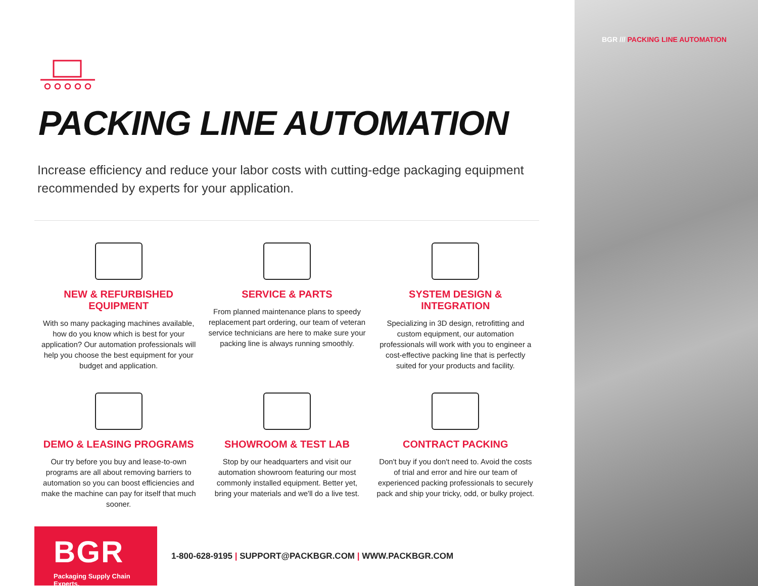PACKING LINE AUTOMATION
Increase efficiency and reduce your labor costs with cutting-edge packaging equipment recommended by experts for your application.
NEW & REFURBISHED EQUIPMENT
With so many packaging machines available, how do you know which is best for your application? Our automation professionals will help you choose the best equipment for your budget and application.
SERVICE & PARTS
From planned maintenance plans to speedy replacement part ordering, our team of veteran service technicians are here to make sure your packing line is always running smoothly.
SYSTEM DESIGN & INTEGRATION
Specializing in 3D design, retrofitting and custom equipment, our automation professionals will work with you to engineer a cost-effective packing line that is perfectly suited for your products and facility.
DEMO & LEASING PROGRAMS
Our try before you buy and lease-to-own programs are all about removing barriers to automation so you can boost efficiencies and make the machine can pay for itself that much sooner.
SHOWROOM & TEST LAB
Stop by our headquarters and visit our automation showroom featuring our most commonly installed equipment. Better yet, bring your materials and we'll do a live test.
CONTRACT PACKING
Don't buy if you don't need to. Avoid the costs of trial and error and hire our team of experienced packing professionals to securely pack and ship your tricky, odd, or bulky project.
BGR
Packaging Supply Chain Experts.
1-800-628-9195 | SUPPORT@PACKBGR.COM | WWW.PACKBGR.COM
BGR /// PACKING LINE AUTOMATION